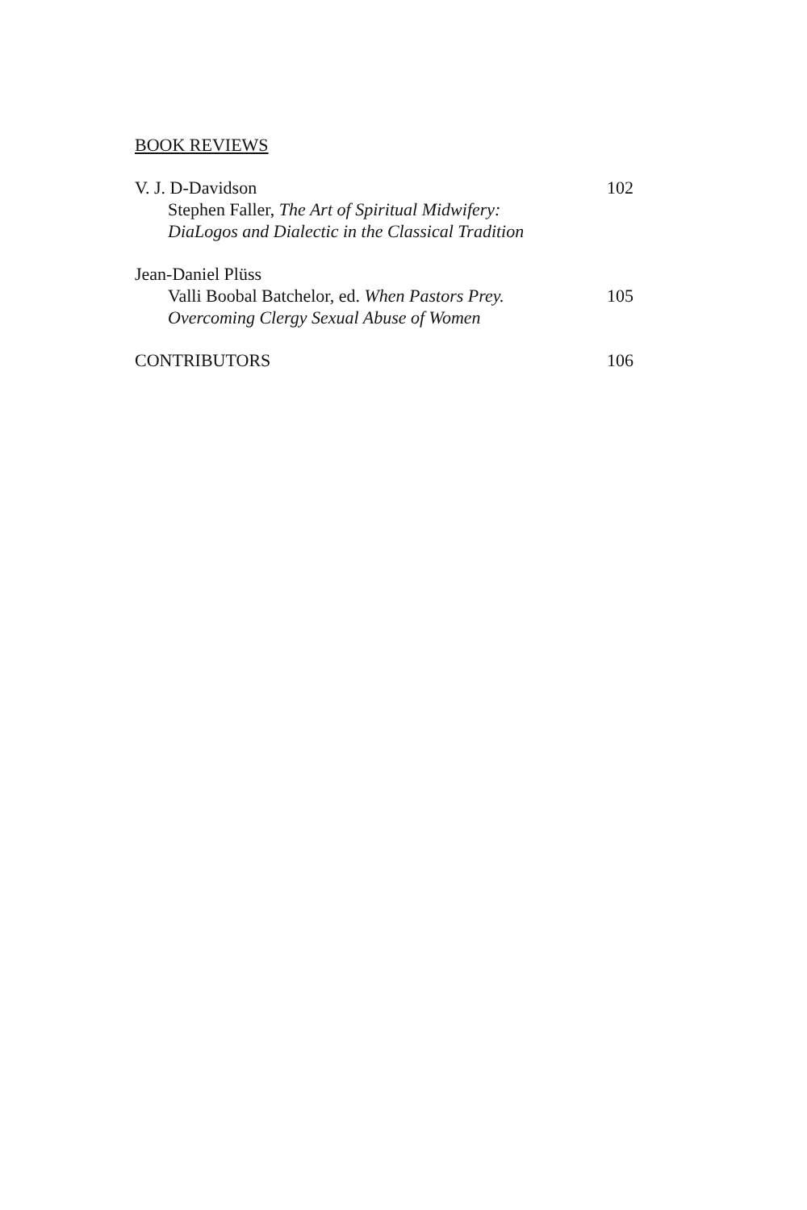BOOK REVIEWS
V. J. D-Davidson 102
Stephen Faller, The Art of Spiritual Midwifery:
DiaLogos and Dialectic in the Classical Tradition
Jean-Daniel Plüss
Valli Boobal Batchelor, ed. When Pastors Prey. 105
Overcoming Clergy Sexual Abuse of Women
CONTRIBUTORS 106